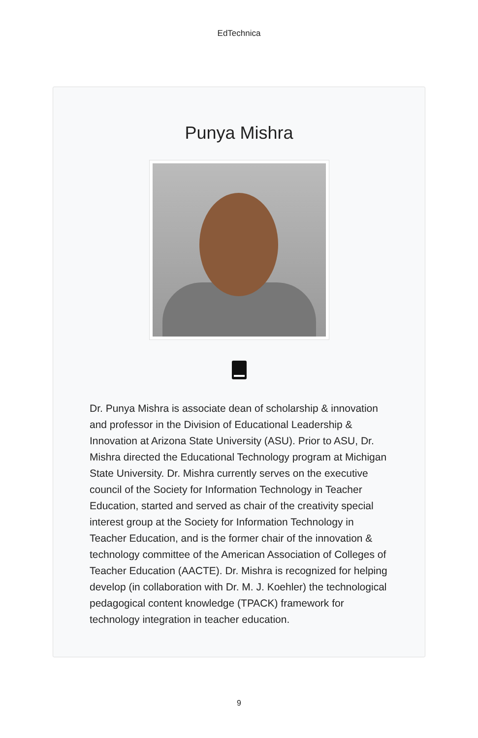EdTechnica
Punya Mishra
Dr. Punya Mishra is associate dean of scholarship & innovation and professor in the Division of Educational Leadership & Innovation at Arizona State University (ASU). Prior to ASU, Dr. Mishra directed the Educational Technology program at Michigan State University. Dr. Mishra currently serves on the executive council of the Society for Information Technology in Teacher Education, started and served as chair of the creativity special interest group at the Society for Information Technology in Teacher Education, and is the former chair of the innovation & technology committee of the American Association of Colleges of Teacher Education (AACTE). Dr. Mishra is recognized for helping develop (in collaboration with Dr. M. J. Koehler) the technological pedagogical content knowledge (TPACK) framework for technology integration in teacher education.
9